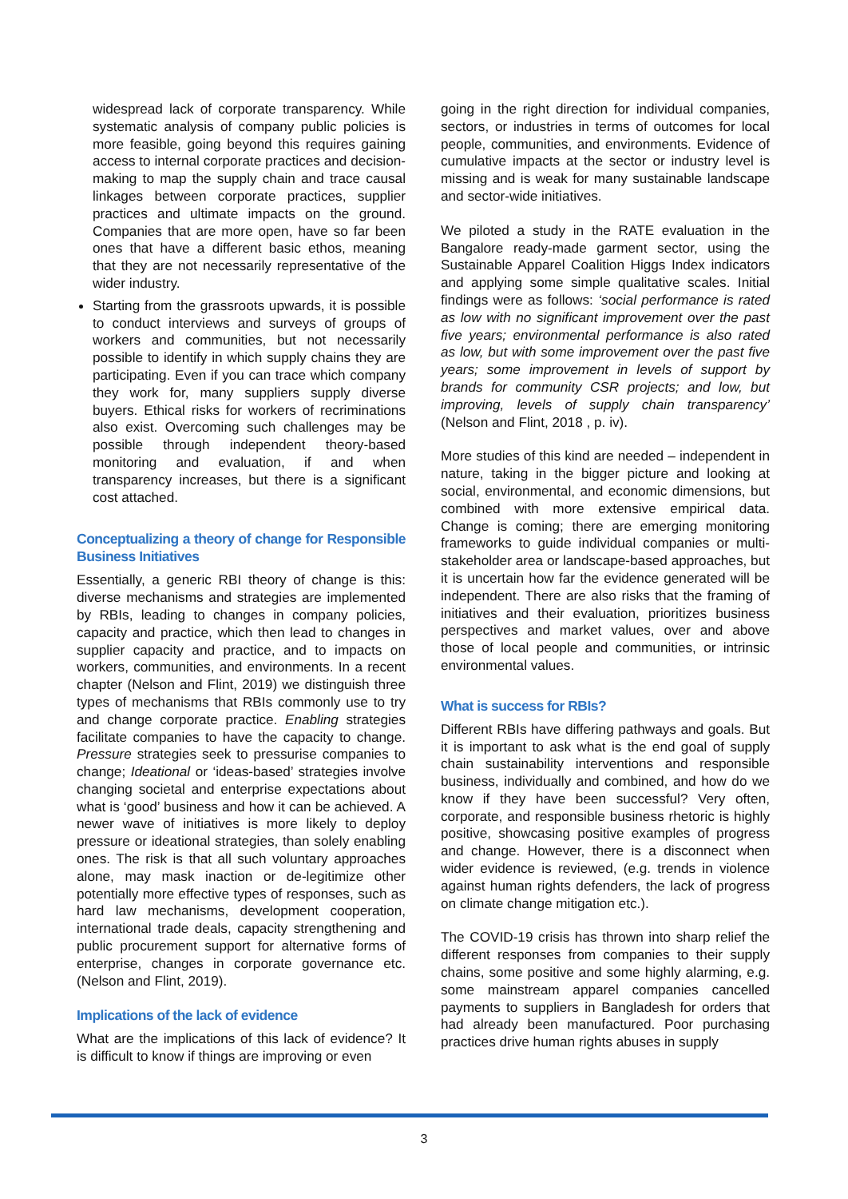widespread lack of corporate transparency. While systematic analysis of company public policies is more feasible, going beyond this requires gaining access to internal corporate practices and decision-making to map the supply chain and trace causal linkages between corporate practices, supplier practices and ultimate impacts on the ground. Companies that are more open, have so far been ones that have a different basic ethos, meaning that they are not necessarily representative of the wider industry.
Starting from the grassroots upwards, it is possible to conduct interviews and surveys of groups of workers and communities, but not necessarily possible to identify in which supply chains they are participating. Even if you can trace which company they work for, many suppliers supply diverse buyers. Ethical risks for workers of recriminations also exist. Overcoming such challenges may be possible through independent theory-based monitoring and evaluation, if and when transparency increases, but there is a significant cost attached.
Conceptualizing a theory of change for Responsible Business Initiatives
Essentially, a generic RBI theory of change is this: diverse mechanisms and strategies are implemented by RBIs, leading to changes in company policies, capacity and practice, which then lead to changes in supplier capacity and practice, and to impacts on workers, communities, and environments. In a recent chapter (Nelson and Flint, 2019) we distinguish three types of mechanisms that RBIs commonly use to try and change corporate practice. Enabling strategies facilitate companies to have the capacity to change. Pressure strategies seek to pressurise companies to change; Ideational or ‘ideas-based’ strategies involve changing societal and enterprise expectations about what is ‘good’ business and how it can be achieved. A newer wave of initiatives is more likely to deploy pressure or ideational strategies, than solely enabling ones. The risk is that all such voluntary approaches alone, may mask inaction or de-legitimize other potentially more effective types of responses, such as hard law mechanisms, development cooperation, international trade deals, capacity strengthening and public procurement support for alternative forms of enterprise, changes in corporate governance etc. (Nelson and Flint, 2019).
Implications of the lack of evidence
What are the implications of this lack of evidence? It is difficult to know if things are improving or even
going in the right direction for individual companies, sectors, or industries in terms of outcomes for local people, communities, and environments. Evidence of cumulative impacts at the sector or industry level is missing and is weak for many sustainable landscape and sector-wide initiatives.
We piloted a study in the RATE evaluation in the Bangalore ready-made garment sector, using the Sustainable Apparel Coalition Higgs Index indicators and applying some simple qualitative scales. Initial findings were as follows: ‘social performance is rated as low with no significant improvement over the past five years; environmental performance is also rated as low, but with some improvement over the past five years; some improvement in levels of support by brands for community CSR projects; and low, but improving, levels of supply chain transparency’ (Nelson and Flint, 2018 , p. iv).
More studies of this kind are needed – independent in nature, taking in the bigger picture and looking at social, environmental, and economic dimensions, but combined with more extensive empirical data. Change is coming; there are emerging monitoring frameworks to guide individual companies or multi-stakeholder area or landscape-based approaches, but it is uncertain how far the evidence generated will be independent. There are also risks that the framing of initiatives and their evaluation, prioritizes business perspectives and market values, over and above those of local people and communities, or intrinsic environmental values.
What is success for RBIs?
Different RBIs have differing pathways and goals. But it is important to ask what is the end goal of supply chain sustainability interventions and responsible business, individually and combined, and how do we know if they have been successful? Very often, corporate, and responsible business rhetoric is highly positive, showcasing positive examples of progress and change. However, there is a disconnect when wider evidence is reviewed, (e.g. trends in violence against human rights defenders, the lack of progress on climate change mitigation etc.).
The COVID-19 crisis has thrown into sharp relief the different responses from companies to their supply chains, some positive and some highly alarming, e.g. some mainstream apparel companies cancelled payments to suppliers in Bangladesh for orders that had already been manufactured. Poor purchasing practices drive human rights abuses in supply
3